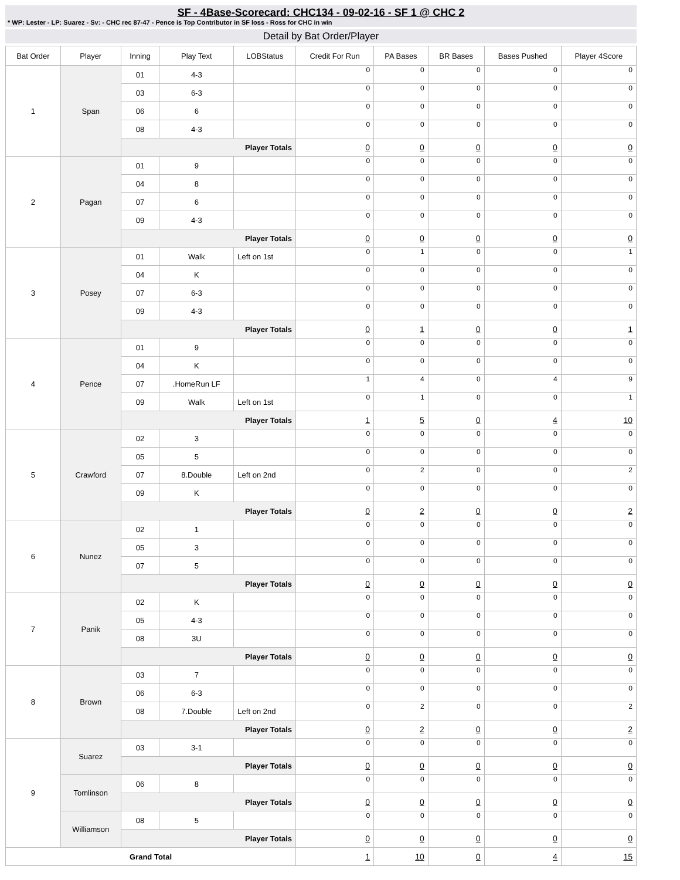SF - 4Base-Scorecard: CHC134 - 09-02-16 - SF 1 @ CHC 2
* WP: Lester - LP: Suarez - Sv: - CHC rec 87-47 - Pence is Top Contributor in SF loss - Ross for CHC in win
Detail by Bat Order/Player
| Bat Order | Player | Inning | Play Text | LOBStatus | Credit For Run | PA Bases | BR Bases | Bases Pushed | Player 4Score |
| --- | --- | --- | --- | --- | --- | --- | --- | --- | --- |
| 1 | Span | 01 | 4-3 | | 0 | 0 | 0 | 0 | 0 |
| | | 03 | 6-3 | | 0 | 0 | 0 | 0 | 0 |
| | | 06 | 6 | | 0 | 0 | 0 | 0 | 0 |
| | | 08 | 4-3 | | 0 | 0 | 0 | 0 | 0 |
| | | Player Totals | | | 0 | 0 | 0 | 0 | 0 |
| 2 | Pagan | 01 | 9 | | 0 | 0 | 0 | 0 | 0 |
| | | 04 | 8 | | 0 | 0 | 0 | 0 | 0 |
| | | 07 | 6 | | 0 | 0 | 0 | 0 | 0 |
| | | 09 | 4-3 | | 0 | 0 | 0 | 0 | 0 |
| | | Player Totals | | | 0 | 0 | 0 | 0 | 0 |
| 3 | Posey | 01 | Walk | Left on 1st | 0 | 1 | 0 | 0 | 1 |
| | | 04 | K | | 0 | 0 | 0 | 0 | 0 |
| | | 07 | 6-3 | | 0 | 0 | 0 | 0 | 0 |
| | | 09 | 4-3 | | 0 | 0 | 0 | 0 | 0 |
| | | Player Totals | | | 0 | 1 | 0 | 0 | 1 |
| 4 | Pence | 01 | 9 | | 0 | 0 | 0 | 0 | 0 |
| | | 04 | K | | 0 | 0 | 0 | 0 | 0 |
| | | 07 | .HomeRun LF | | 1 | 4 | 0 | 4 | 9 |
| | | 09 | Walk | Left on 1st | 0 | 1 | 0 | 0 | 1 |
| | | Player Totals | | | 1 | 5 | 0 | 4 | 10 |
| 5 | Crawford | 02 | 3 | | 0 | 0 | 0 | 0 | 0 |
| | | 05 | 5 | | 0 | 0 | 0 | 0 | 0 |
| | | 07 | 8.Double | Left on 2nd | 0 | 2 | 0 | 0 | 2 |
| | | 09 | K | | 0 | 0 | 0 | 0 | 0 |
| | | Player Totals | | | 0 | 2 | 0 | 0 | 2 |
| 6 | Nunez | 02 | 1 | | 0 | 0 | 0 | 0 | 0 |
| | | 05 | 3 | | 0 | 0 | 0 | 0 | 0 |
| | | 07 | 5 | | 0 | 0 | 0 | 0 | 0 |
| | | Player Totals | | | 0 | 0 | 0 | 0 | 0 |
| 7 | Panik | 02 | K | | 0 | 0 | 0 | 0 | 0 |
| | | 05 | 4-3 | | 0 | 0 | 0 | 0 | 0 |
| | | 08 | 3U | | 0 | 0 | 0 | 0 | 0 |
| | | Player Totals | | | 0 | 0 | 0 | 0 | 0 |
| 8 | Brown | 03 | 7 | | 0 | 0 | 0 | 0 | 0 |
| | | 06 | 6-3 | | 0 | 0 | 0 | 0 | 0 |
| | | 08 | 7.Double | Left on 2nd | 0 | 2 | 0 | 0 | 2 |
| | | Player Totals | | | 0 | 2 | 0 | 0 | 2 |
| 9 | Suarez | 03 | 3-1 | | 0 | 0 | 0 | 0 | 0 |
| | | Player Totals | | | 0 | 0 | 0 | 0 | 0 |
| | Tomlinson | 06 | 8 | | 0 | 0 | 0 | 0 | 0 |
| | | Player Totals | | | 0 | 0 | 0 | 0 | 0 |
| | Williamson | 08 | 5 | | 0 | 0 | 0 | 0 | 0 |
| | | Player Totals | | | 0 | 0 | 0 | 0 | 0 |
| Grand Total | | | | | 1 | 10 | 0 | 4 | 15 |